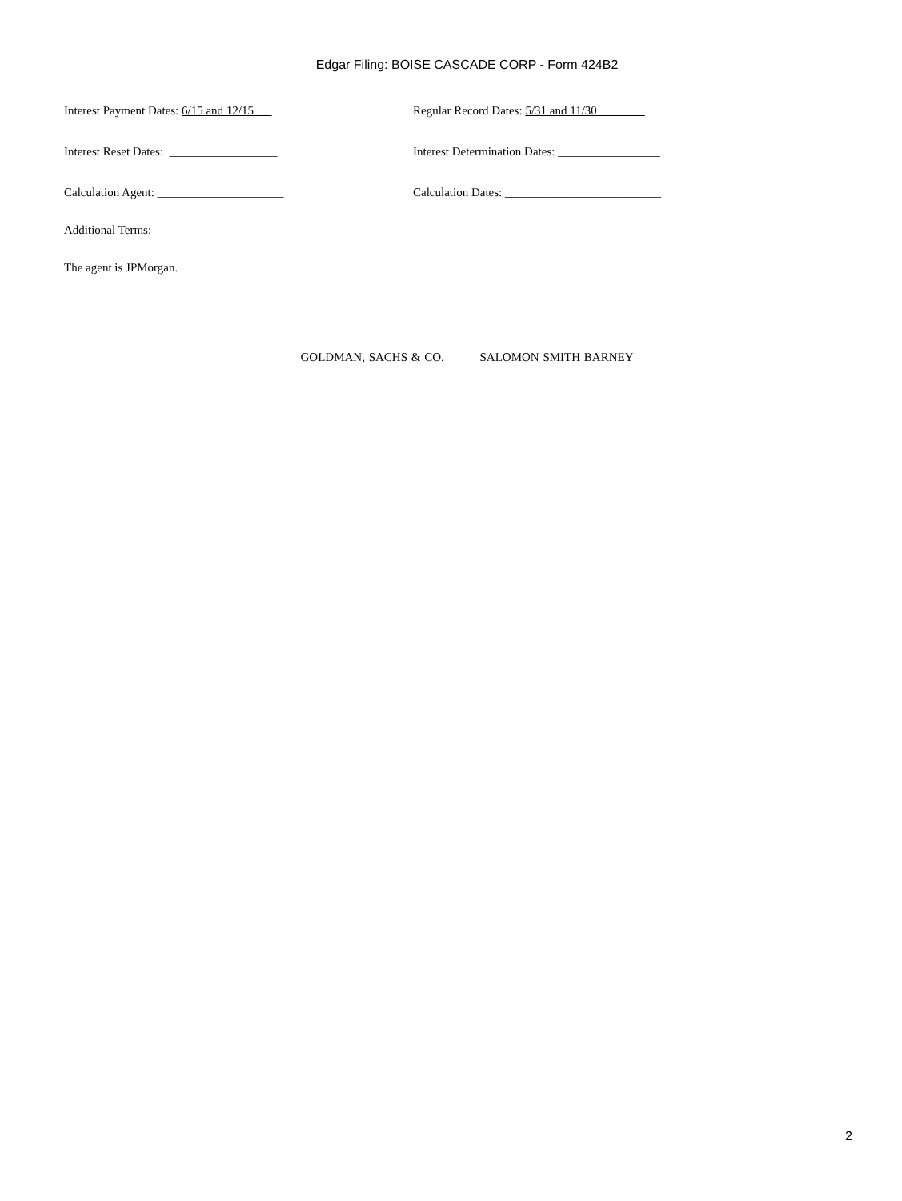Edgar Filing: BOISE CASCADE CORP - Form 424B2
Interest Payment Dates: 6/15 and 12/15 Regular Record Dates: 5/31 and 11/30
Interest Reset Dates: __________________ Interest Determination Dates: _________________
Calculation Agent: _____________________ Calculation Dates: __________________________
Additional Terms:
The agent is JPMorgan.
GOLDMAN, SACHS & CO. SALOMON SMITH BARNEY
2